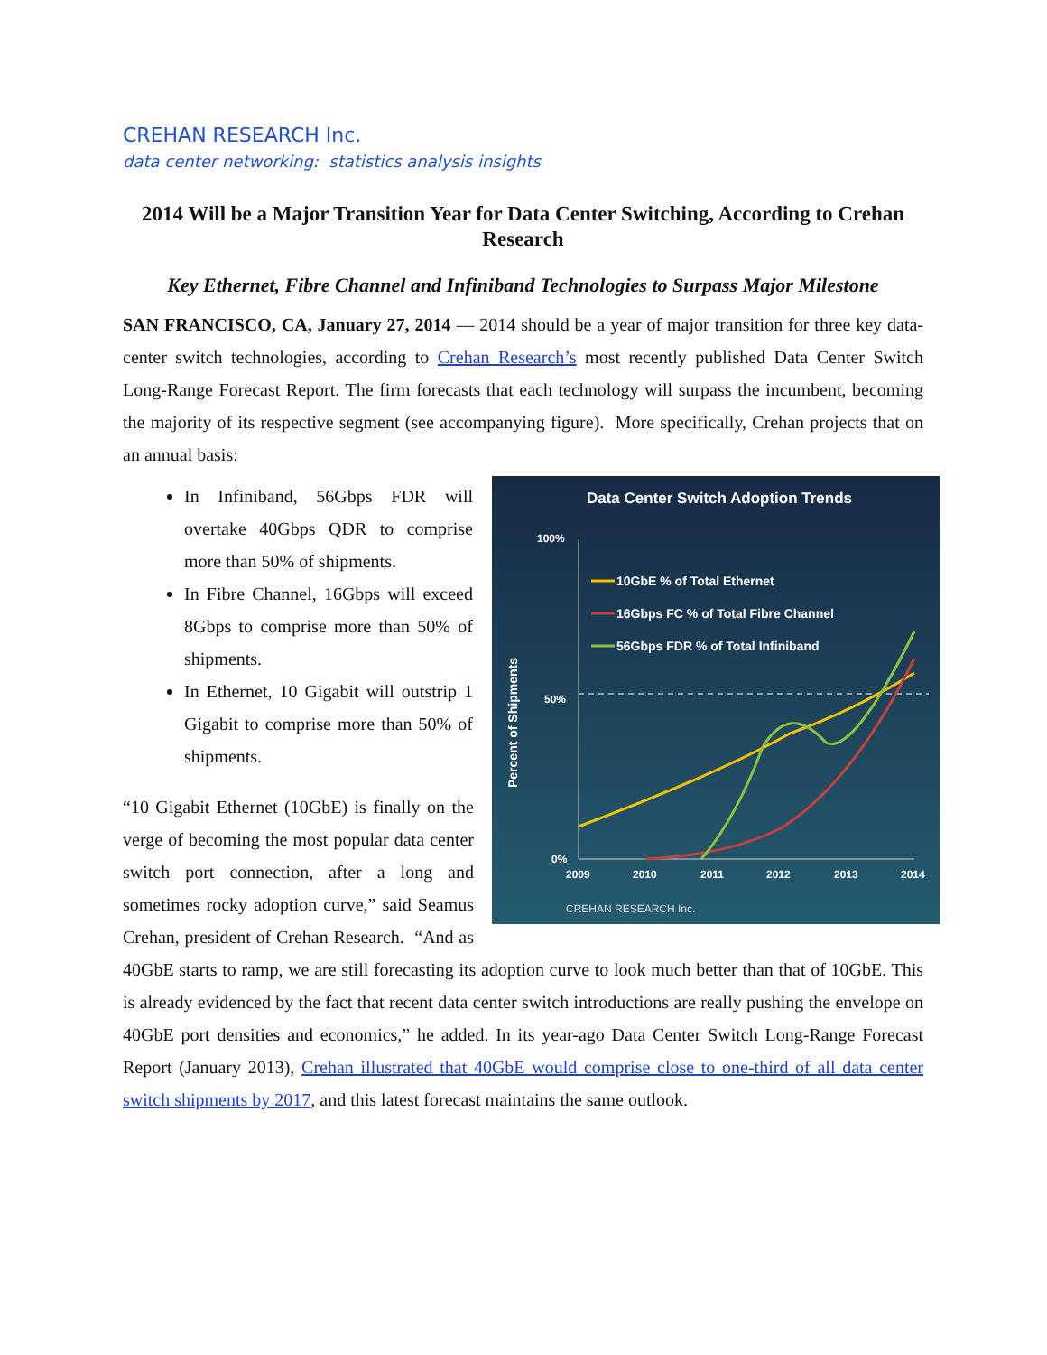CREHAN RESEARCH Inc.
data center networking: statistics analysis insights
2014 Will be a Major Transition Year for Data Center Switching, According to Crehan Research
Key Ethernet, Fibre Channel and Infiniband Technologies to Surpass Major Milestone
SAN FRANCISCO, CA, January 27, 2014 — 2014 should be a year of major transition for three key data-center switch technologies, according to Crehan Research’s most recently published Data Center Switch Long-Range Forecast Report. The firm forecasts that each technology will surpass the incumbent, becoming the majority of its respective segment (see accompanying figure). More specifically, Crehan projects that on an annual basis:
Data Center Switch Adoption Trends
100%
50%
0%
Percent of Shipments
2009
2010
2011
2012
2013
2014
10GbE % of Total Ethernet
16Gbps FC % of Total Fibre Channel
56Gbps FDR % of Total Infiniband
CREHAN RESEARCH Inc.
In Infiniband, 56Gbps FDR will overtake 40Gbps QDR to comprise more than 50% of shipments.
In Fibre Channel, 16Gbps will exceed 8Gbps to comprise more than 50% of shipments.
In Ethernet, 10 Gigabit will outstrip 1 Gigabit to comprise more than 50% of shipments.
“10 Gigabit Ethernet (10GbE) is finally on the verge of becoming the most popular data center switch port connection, after a long and sometimes rocky adoption curve,” said Seamus Crehan, president of Crehan Research. “And as 40GbE starts to ramp, we are still forecasting its adoption curve to look much better than that of 10GbE. This is already evidenced by the fact that recent data center switch introductions are really pushing the envelope on 40GbE port densities and economics,” he added. In its year-ago Data Center Switch Long-Range Forecast Report (January 2013), Crehan illustrated that 40GbE would comprise close to one-third of all data center switch shipments by 2017, and this latest forecast maintains the same outlook.